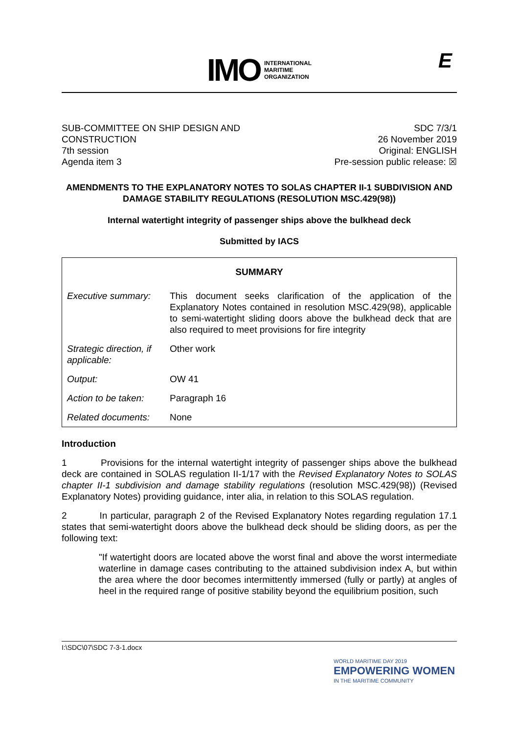IMO INTERNATIONAL
MARITIME
ORGANIZATION
E
SUB-COMMITTEE ON SHIP DESIGN AND
CONSTRUCTION
7th session
Agenda item 3
SDC 7/3/1
26 November 2019
Original: ENGLISH
Pre-session public release: ☒
AMENDMENTS TO THE EXPLANATORY NOTES TO SOLAS CHAPTER II-1 SUBDIVISION AND DAMAGE STABILITY REGULATIONS (RESOLUTION MSC.429(98))
Internal watertight integrity of passenger ships above the bulkhead deck
Submitted by IACS
| SUMMARY | |
| --- | --- |
| Executive summary: | This document seeks clarification of the application of the Explanatory Notes contained in resolution MSC.429(98), applicable to semi-watertight sliding doors above the bulkhead deck that are also required to meet provisions for fire integrity |
| Strategic direction, if applicable: | Other work |
| Output: | OW 41 |
| Action to be taken: | Paragraph 16 |
| Related documents: | None |
Introduction
1 Provisions for the internal watertight integrity of passenger ships above the bulkhead deck are contained in SOLAS regulation II-1/17 with the Revised Explanatory Notes to SOLAS chapter II-1 subdivision and damage stability regulations (resolution MSC.429(98)) (Revised Explanatory Notes) providing guidance, inter alia, in relation to this SOLAS regulation.
2 In particular, paragraph 2 of the Revised Explanatory Notes regarding regulation 17.1 states that semi-watertight doors above the bulkhead deck should be sliding doors, as per the following text:
"If watertight doors are located above the worst final and above the worst intermediate waterline in damage cases contributing to the attained subdivision index A, but within the area where the door becomes intermittently immersed (fully or partly) at angles of heel in the required range of positive stability beyond the equilibrium position, such
I:\SDC\07\SDC 7-3-1.docx
WORLD MARITIME DAY 2019
EMPOWERING WOMEN
IN THE MARITIME COMMUNITY